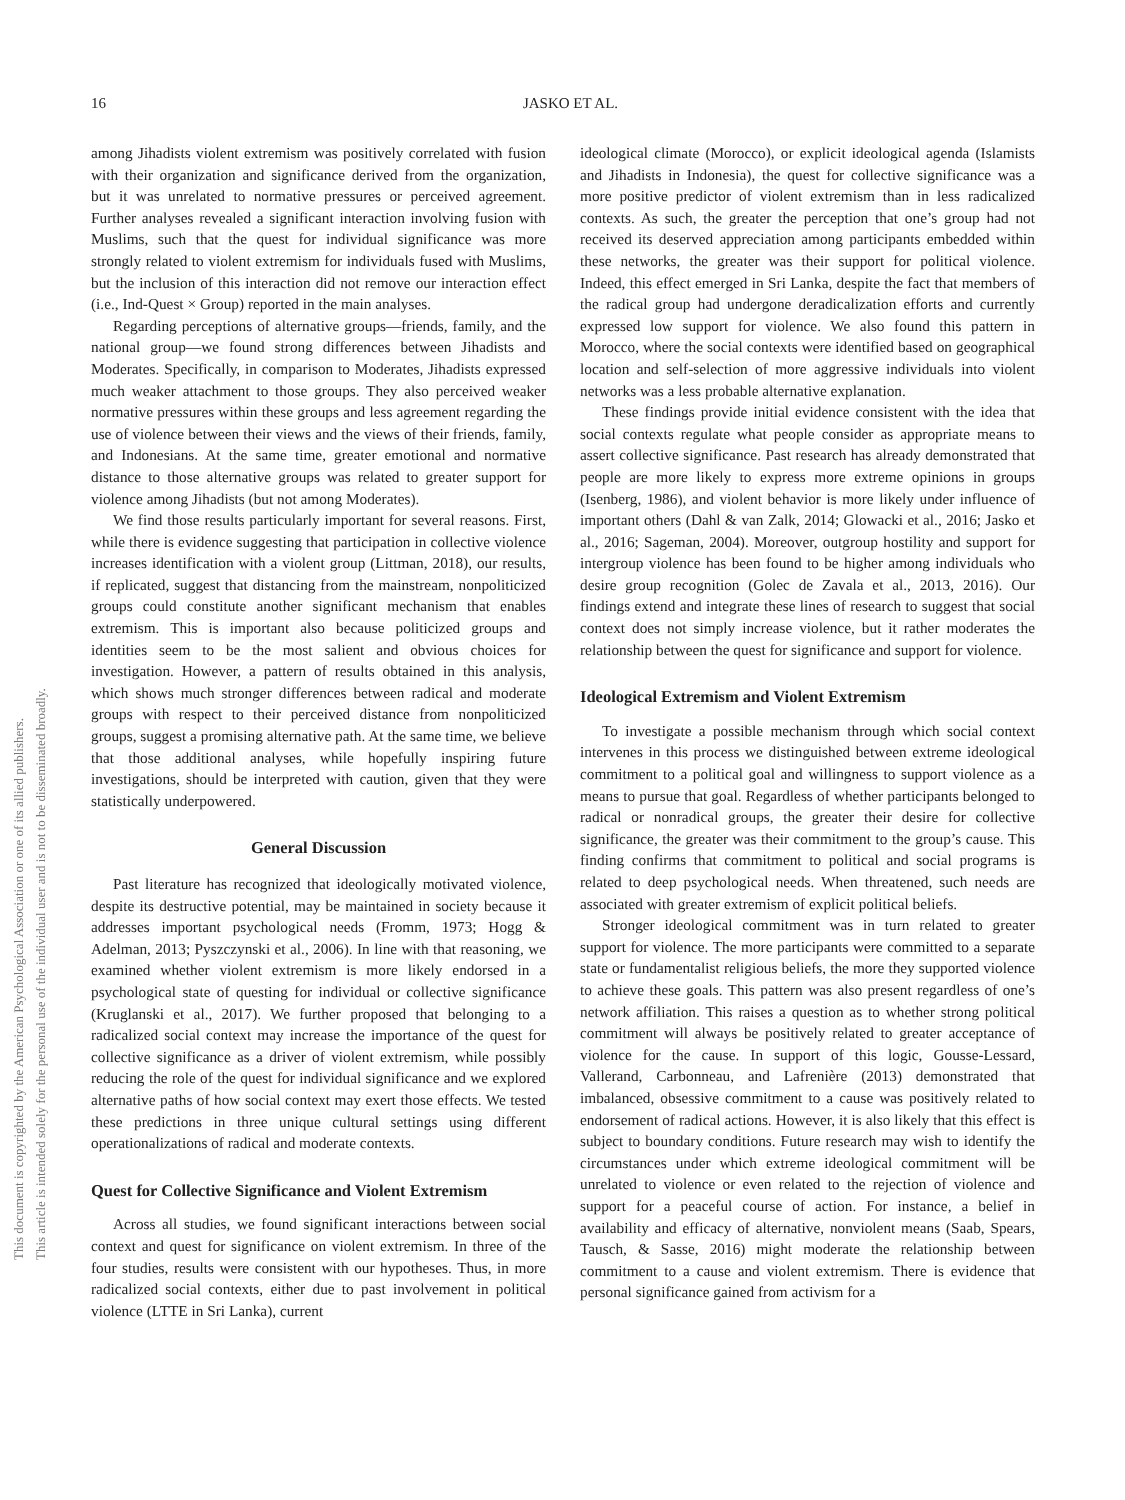This document is copyrighted by the American Psychological Association or one of its allied publishers.
This article is intended solely for the personal use of the individual user and is not to be disseminated broadly.
16
JASKO ET AL.
among Jihadists violent extremism was positively correlated with fusion with their organization and significance derived from the organization, but it was unrelated to normative pressures or perceived agreement. Further analyses revealed a significant interaction involving fusion with Muslims, such that the quest for individual significance was more strongly related to violent extremism for individuals fused with Muslims, but the inclusion of this interaction did not remove our interaction effect (i.e., Ind-Quest × Group) reported in the main analyses.
Regarding perceptions of alternative groups—friends, family, and the national group—we found strong differences between Jihadists and Moderates. Specifically, in comparison to Moderates, Jihadists expressed much weaker attachment to those groups. They also perceived weaker normative pressures within these groups and less agreement regarding the use of violence between their views and the views of their friends, family, and Indonesians. At the same time, greater emotional and normative distance to those alternative groups was related to greater support for violence among Jihadists (but not among Moderates).
We find those results particularly important for several reasons. First, while there is evidence suggesting that participation in collective violence increases identification with a violent group (Littman, 2018), our results, if replicated, suggest that distancing from the mainstream, nonpoliticized groups could constitute another significant mechanism that enables extremism. This is important also because politicized groups and identities seem to be the most salient and obvious choices for investigation. However, a pattern of results obtained in this analysis, which shows much stronger differences between radical and moderate groups with respect to their perceived distance from nonpoliticized groups, suggest a promising alternative path. At the same time, we believe that those additional analyses, while hopefully inspiring future investigations, should be interpreted with caution, given that they were statistically underpowered.
General Discussion
Past literature has recognized that ideologically motivated violence, despite its destructive potential, may be maintained in society because it addresses important psychological needs (Fromm, 1973; Hogg & Adelman, 2013; Pyszczynski et al., 2006). In line with that reasoning, we examined whether violent extremism is more likely endorsed in a psychological state of questing for individual or collective significance (Kruglanski et al., 2017). We further proposed that belonging to a radicalized social context may increase the importance of the quest for collective significance as a driver of violent extremism, while possibly reducing the role of the quest for individual significance and we explored alternative paths of how social context may exert those effects. We tested these predictions in three unique cultural settings using different operationalizations of radical and moderate contexts.
Quest for Collective Significance and Violent Extremism
Across all studies, we found significant interactions between social context and quest for significance on violent extremism. In three of the four studies, results were consistent with our hypotheses. Thus, in more radicalized social contexts, either due to past involvement in political violence (LTTE in Sri Lanka), current
ideological climate (Morocco), or explicit ideological agenda (Islamists and Jihadists in Indonesia), the quest for collective significance was a more positive predictor of violent extremism than in less radicalized contexts. As such, the greater the perception that one’s group had not received its deserved appreciation among participants embedded within these networks, the greater was their support for political violence. Indeed, this effect emerged in Sri Lanka, despite the fact that members of the radical group had undergone deradicalization efforts and currently expressed low support for violence. We also found this pattern in Morocco, where the social contexts were identified based on geographical location and self-selection of more aggressive individuals into violent networks was a less probable alternative explanation.
These findings provide initial evidence consistent with the idea that social contexts regulate what people consider as appropriate means to assert collective significance. Past research has already demonstrated that people are more likely to express more extreme opinions in groups (Isenberg, 1986), and violent behavior is more likely under influence of important others (Dahl & van Zalk, 2014; Glowacki et al., 2016; Jasko et al., 2016; Sageman, 2004). Moreover, outgroup hostility and support for intergroup violence has been found to be higher among individuals who desire group recognition (Golec de Zavala et al., 2013, 2016). Our findings extend and integrate these lines of research to suggest that social context does not simply increase violence, but it rather moderates the relationship between the quest for significance and support for violence.
Ideological Extremism and Violent Extremism
To investigate a possible mechanism through which social context intervenes in this process we distinguished between extreme ideological commitment to a political goal and willingness to support violence as a means to pursue that goal. Regardless of whether participants belonged to radical or nonradical groups, the greater their desire for collective significance, the greater was their commitment to the group’s cause. This finding confirms that commitment to political and social programs is related to deep psychological needs. When threatened, such needs are associated with greater extremism of explicit political beliefs.
Stronger ideological commitment was in turn related to greater support for violence. The more participants were committed to a separate state or fundamentalist religious beliefs, the more they supported violence to achieve these goals. This pattern was also present regardless of one’s network affiliation. This raises a question as to whether strong political commitment will always be positively related to greater acceptance of violence for the cause. In support of this logic, Gousse-Lessard, Vallerand, Carbonneau, and Lafrenière (2013) demonstrated that imbalanced, obsessive commitment to a cause was positively related to endorsement of radical actions. However, it is also likely that this effect is subject to boundary conditions. Future research may wish to identify the circumstances under which extreme ideological commitment will be unrelated to violence or even related to the rejection of violence and support for a peaceful course of action. For instance, a belief in availability and efficacy of alternative, nonviolent means (Saab, Spears, Tausch, & Sasse, 2016) might moderate the relationship between commitment to a cause and violent extremism. There is evidence that personal significance gained from activism for a